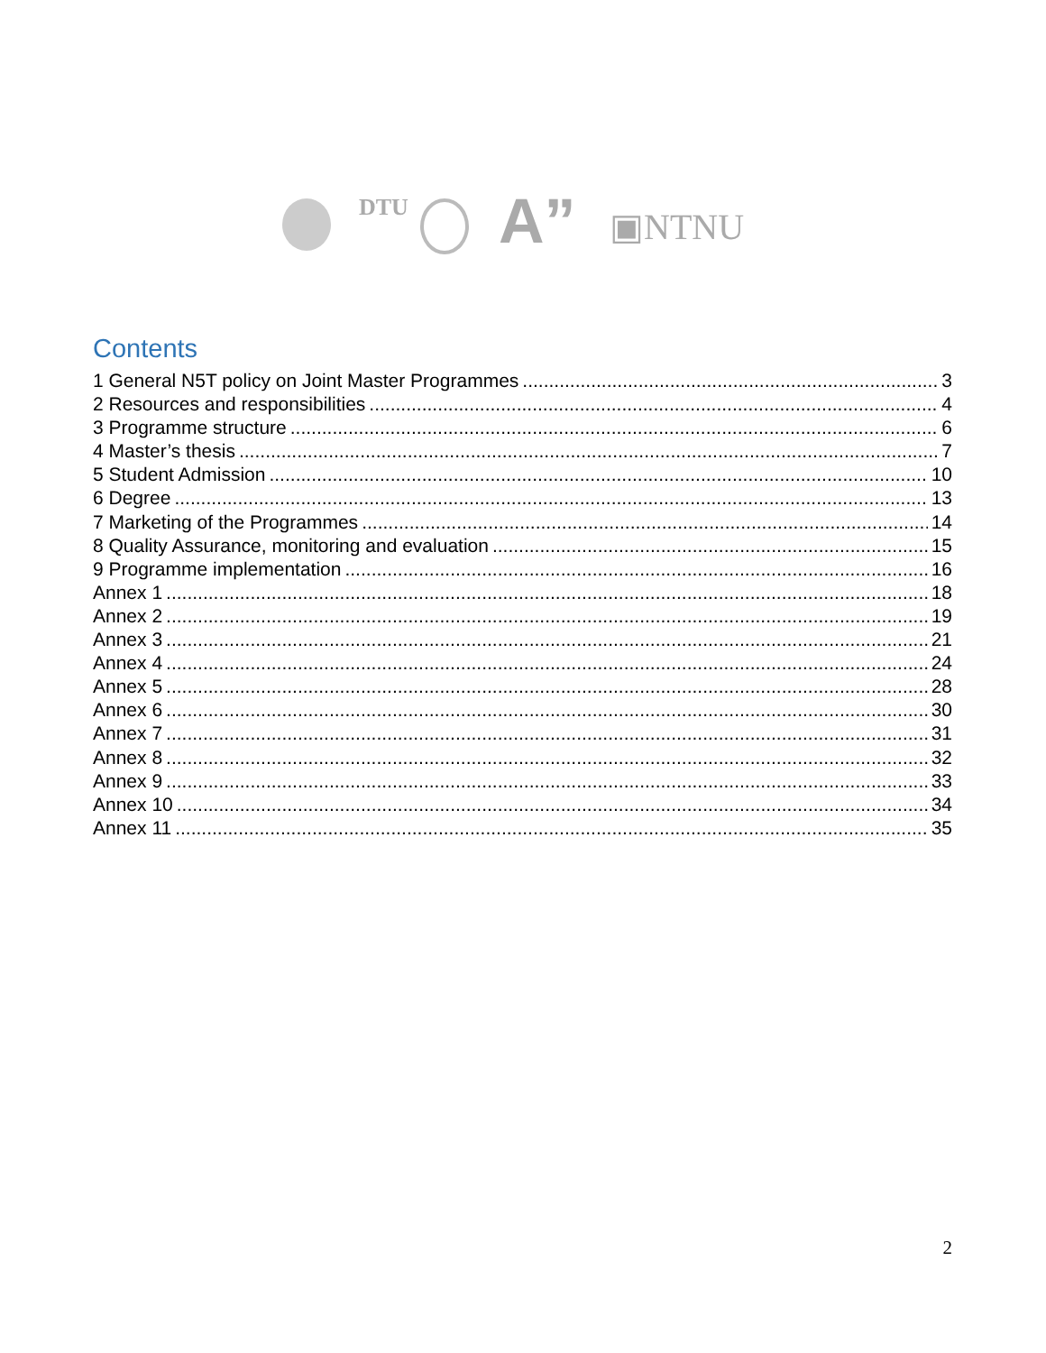DTU A” ▣NTNU
Contents
1 General N5T policy on Joint Master Programmes 3
2 Resources and responsibilities 4
3 Programme structure 6
4 Master’s thesis 7
5 Student Admission 10
6 Degree 13
7 Marketing of the Programmes 14
8 Quality Assurance, monitoring and evaluation 15
9 Programme implementation 16
Annex 1 18
Annex 2 19
Annex 3 21
Annex 4 24
Annex 5 28
Annex 6 30
Annex 7 31
Annex 8 32
Annex 9 33
Annex 10 34
Annex 11 35
2